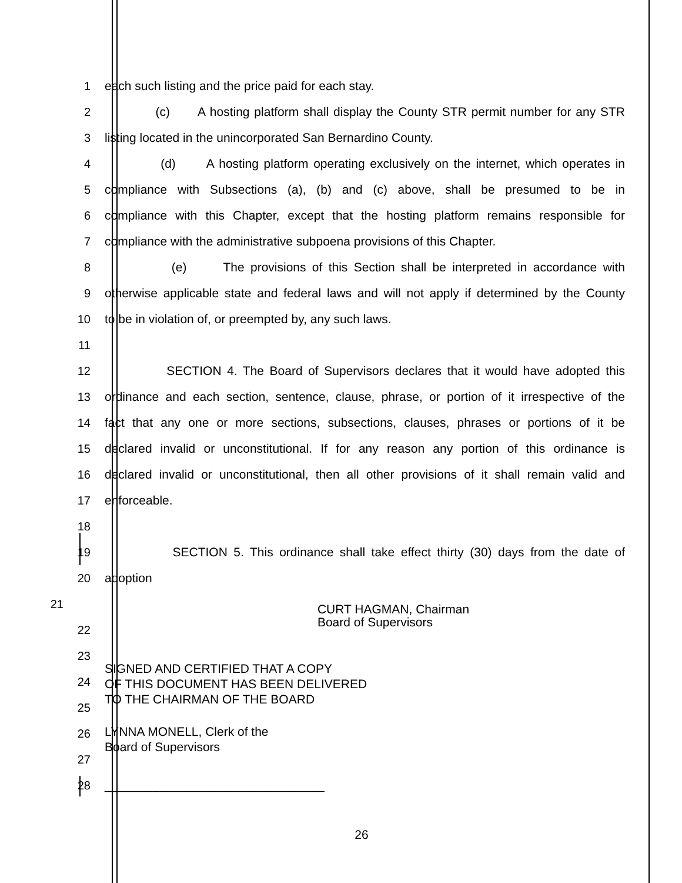1 each such listing and the price paid for each stay.
2
(c) A hosting platform shall display the County STR permit number for any STR
3 listing located in the unincorporated San Bernardino County.
4
(d) A hosting platform operating exclusively on the internet, which operates in
5
compliance with Subsections (a), (b) and (c) above, shall be presumed to be in
6
compliance with this Chapter, except that the hosting platform remains responsible for
7
compliance with the administrative subpoena provisions of this Chapter.
8
(e) The provisions of this Section shall be interpreted in accordance with
9
otherwise applicable state and federal laws and will not apply if determined by the County
10 to be in violation of, or preempted by, any such laws.
11
12
SECTION 4. The Board of Supervisors declares that it would have adopted this
13
ordinance and each section, sentence, clause, phrase, or portion of it irrespective of the
14
fact that any one or more sections, subsections, clauses, phrases or portions of it be
15
declared invalid or unconstitutional. If for any reason any portion of this ordinance is
16
declared invalid or unconstitutional, then all other provisions of it shall remain valid and
17 enforceable.
18
19
SECTION 5. This ordinance shall take effect thirty (30) days from the date of
20 adoption
21
CURT HAGMAN, Chairman
Board of Supervisors
22
23
24
SIGNED AND CERTIFIED THAT A COPY
OF THIS DOCUMENT HAS BEEN DELIVERED
TO THE CHAIRMAN OF THE BOARD
25
26
LYNNA MONELL, Clerk of the
Board of Supervisors
27
28 ________________________________
26